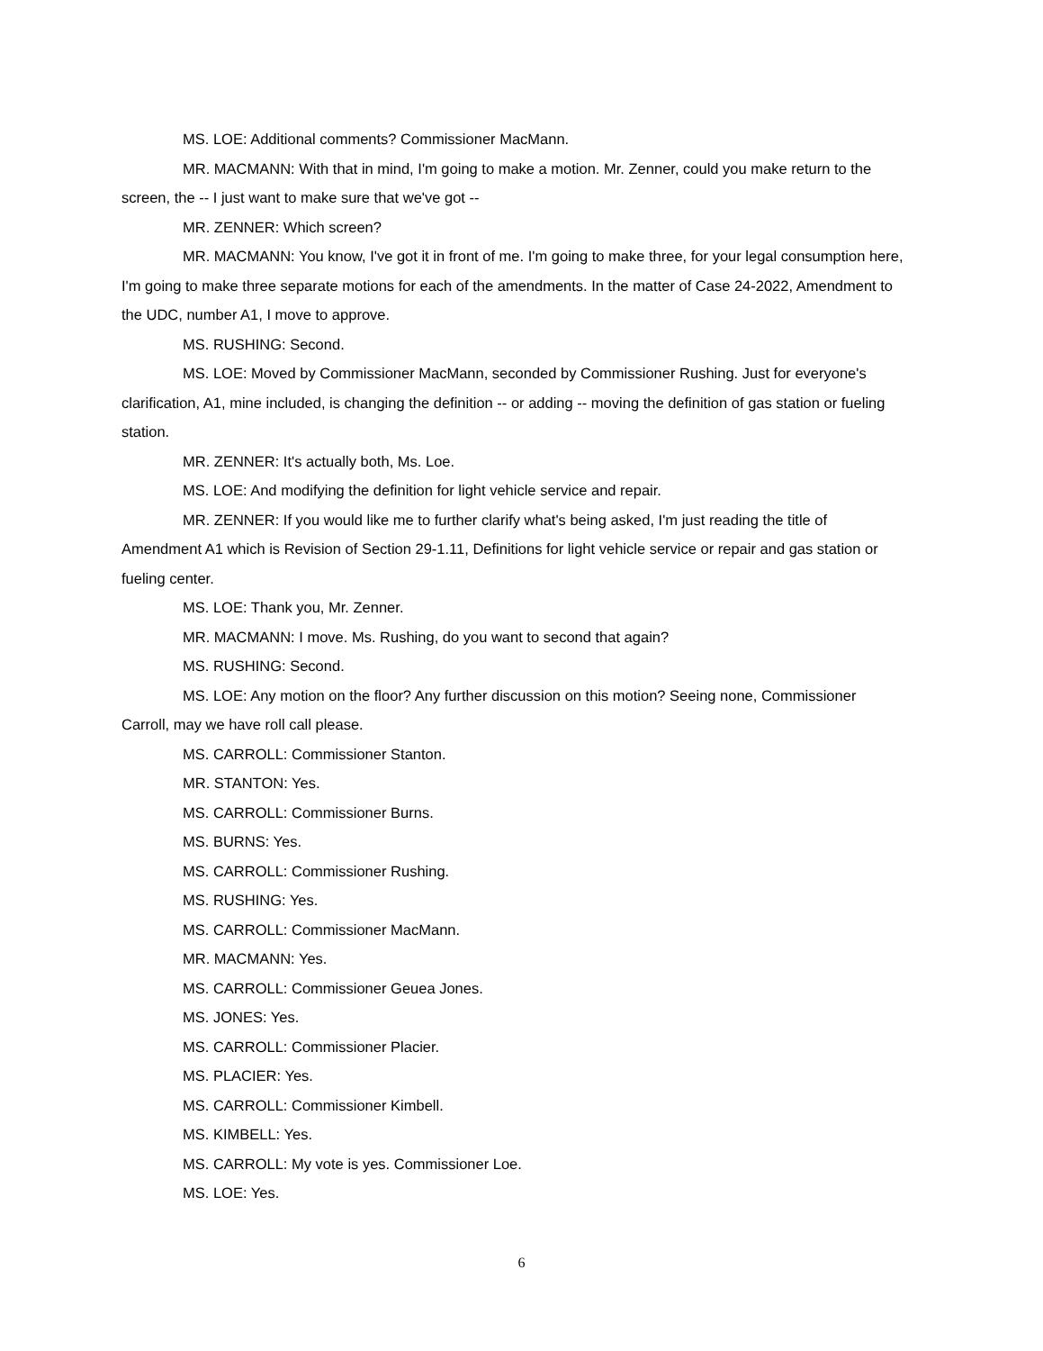MS. LOE: Additional comments? Commissioner MacMann.
MR. MACMANN: With that in mind, I'm going to make a motion. Mr. Zenner, could you make return to the screen, the -- I just want to make sure that we've got --
MR. ZENNER: Which screen?
MR. MACMANN: You know, I've got it in front of me. I'm going to make three, for your legal consumption here, I'm going to make three separate motions for each of the amendments. In the matter of Case 24-2022, Amendment to the UDC, number A1, I move to approve.
MS. RUSHING: Second.
MS. LOE: Moved by Commissioner MacMann, seconded by Commissioner Rushing. Just for everyone's clarification, A1, mine included, is changing the definition -- or adding -- moving the definition of gas station or fueling station.
MR. ZENNER: It's actually both, Ms. Loe.
MS. LOE: And modifying the definition for light vehicle service and repair.
MR. ZENNER: If you would like me to further clarify what's being asked, I'm just reading the title of Amendment A1 which is Revision of Section 29-1.11, Definitions for light vehicle service or repair and gas station or fueling center.
MS. LOE: Thank you, Mr. Zenner.
MR. MACMANN: I move. Ms. Rushing, do you want to second that again?
MS. RUSHING: Second.
MS. LOE: Any motion on the floor? Any further discussion on this motion? Seeing none, Commissioner Carroll, may we have roll call please.
MS. CARROLL: Commissioner Stanton.
MR. STANTON: Yes.
MS. CARROLL: Commissioner Burns.
MS. BURNS: Yes.
MS. CARROLL: Commissioner Rushing.
MS. RUSHING: Yes.
MS. CARROLL: Commissioner MacMann.
MR. MACMANN: Yes.
MS. CARROLL: Commissioner Geuea Jones.
MS. JONES: Yes.
MS. CARROLL: Commissioner Placier.
MS. PLACIER: Yes.
MS. CARROLL: Commissioner Kimbell.
MS. KIMBELL: Yes.
MS. CARROLL: My vote is yes. Commissioner Loe.
MS. LOE: Yes.
6